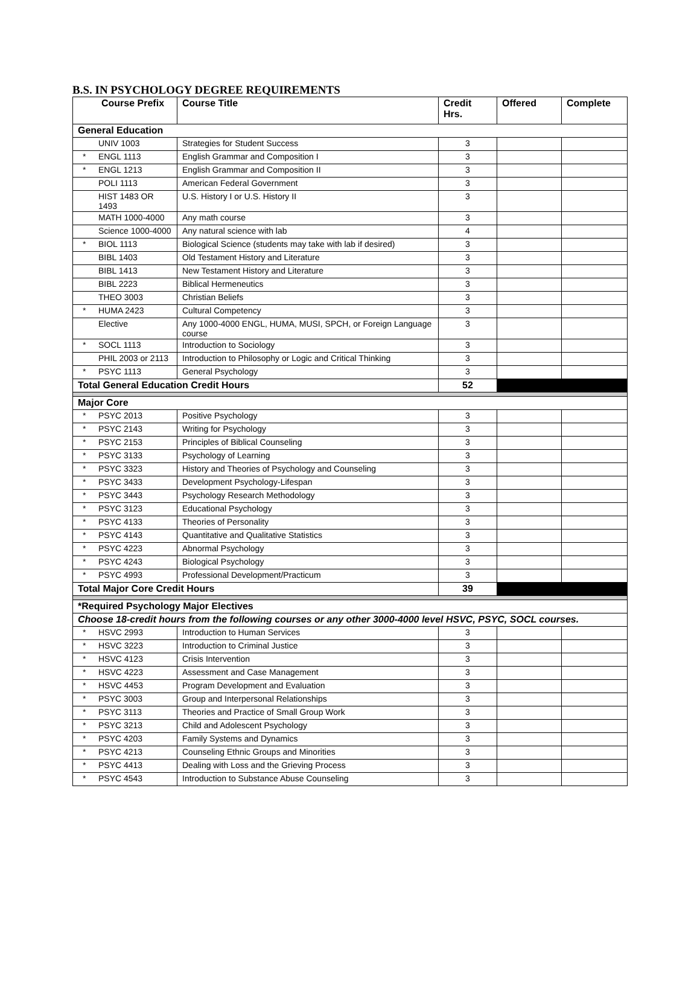B.S. IN PSYCHOLOGY DEGREE REQUIREMENTS
| Course Prefix | | Course Title | Credit Hrs. | Offered | Complete |
| --- | --- | --- | --- | --- | --- |
| General Education | | | | | |
| | UNIV 1003 | Strategies for Student Success | 3 | | |
| * | ENGL 1113 | English Grammar and Composition I | 3 | | |
| * | ENGL 1213 | English Grammar and Composition II | 3 | | |
| | POLI 1113 | American Federal Government | 3 | | |
| | HIST 1483 OR 1493 | U.S. History I or U.S. History II | 3 | | |
| | MATH 1000-4000 | Any math course | 3 | | |
| | Science 1000-4000 | Any natural science with lab | 4 | | |
| * | BIOL 1113 | Biological Science (students may take with lab if desired) | 3 | | |
| | BIBL 1403 | Old Testament History and Literature | 3 | | |
| | BIBL 1413 | New Testament History and Literature | 3 | | |
| | BIBL 2223 | Biblical Hermeneutics | 3 | | |
| | THEO 3003 | Christian Beliefs | 3 | | |
| * | HUMA 2423 | Cultural Competency | 3 | | |
| | Elective | Any 1000-4000 ENGL, HUMA, MUSI, SPCH, or Foreign Language course | 3 | | |
| * | SOCL 1113 | Introduction to Sociology | 3 | | |
| | PHIL 2003 or 2113 | Introduction to Philosophy or Logic and Critical Thinking | 3 | | |
| * | PSYC 1113 | General Psychology | 3 | | |
| Total General Education Credit Hours | | | 52 | | |
| Major Core | | | | | |
| * | PSYC 2013 | Positive Psychology | 3 | | |
| * | PSYC 2143 | Writing for Psychology | 3 | | |
| * | PSYC 2153 | Principles of Biblical Counseling | 3 | | |
| * | PSYC 3133 | Psychology of Learning | 3 | | |
| * | PSYC 3323 | History and Theories of Psychology and Counseling | 3 | | |
| * | PSYC 3433 | Development Psychology-Lifespan | 3 | | |
| * | PSYC 3443 | Psychology Research Methodology | 3 | | |
| * | PSYC 3123 | Educational Psychology | 3 | | |
| * | PSYC 4133 | Theories of Personality | 3 | | |
| * | PSYC 4143 | Quantitative and Qualitative Statistics | 3 | | |
| * | PSYC 4223 | Abnormal Psychology | 3 | | |
| * | PSYC 4243 | Biological Psychology | 3 | | |
| * | PSYC 4993 | Professional Development/Practicum | 3 | | |
| Total Major Core Credit Hours | | | 39 | | |
| *Required Psychology Major Electives | | | | | |
| Choose 18-credit hours from the following courses or any other 3000-4000 level HSVC, PSYC, SOCL courses. | | | | | |
| * | HSVC 2993 | Introduction to Human Services | 3 | | |
| * | HSVC 3223 | Introduction to Criminal Justice | 3 | | |
| * | HSVC 4123 | Crisis Intervention | 3 | | |
| * | HSVC 4223 | Assessment and Case Management | 3 | | |
| * | HSVC 4453 | Program Development and Evaluation | 3 | | |
| * | PSYC 3003 | Group and Interpersonal Relationships | 3 | | |
| * | PSYC 3113 | Theories and Practice of Small Group Work | 3 | | |
| * | PSYC 3213 | Child and Adolescent Psychology | 3 | | |
| * | PSYC 4203 | Family Systems and Dynamics | 3 | | |
| * | PSYC 4213 | Counseling Ethnic Groups and Minorities | 3 | | |
| * | PSYC 4413 | Dealing with Loss and the Grieving Process | 3 | | |
| * | PSYC 4543 | Introduction to Substance Abuse Counseling | 3 | | |